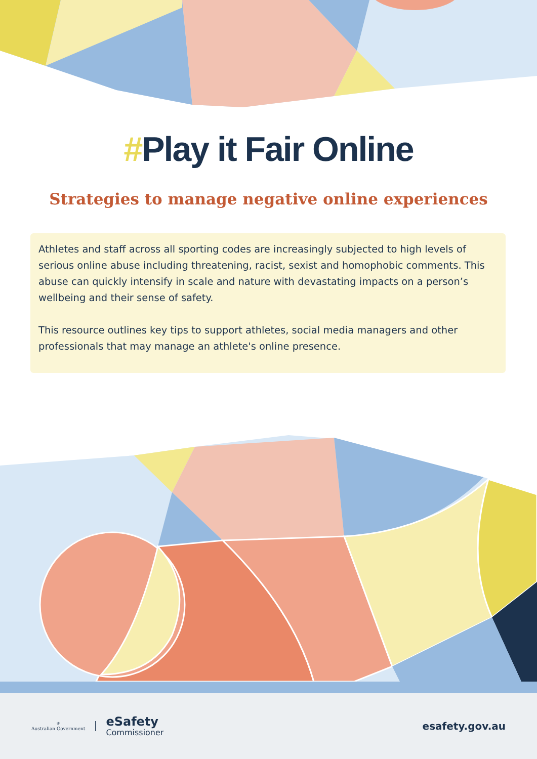#Play it Fair Online
Strategies to manage negative online experiences
Athletes and staff across all sporting codes are increasingly subjected to high levels of serious online abuse including threatening, racist, sexist and homophobic comments. This abuse can quickly intensify in scale and nature with devastating impacts on a person’s wellbeing and their sense of safety.
This resource outlines key tips to support athletes, social media managers and other professionals that may manage an athlete's online presence.
⚜
Australian Government
eSafety
Commissioner
esafety.gov.au